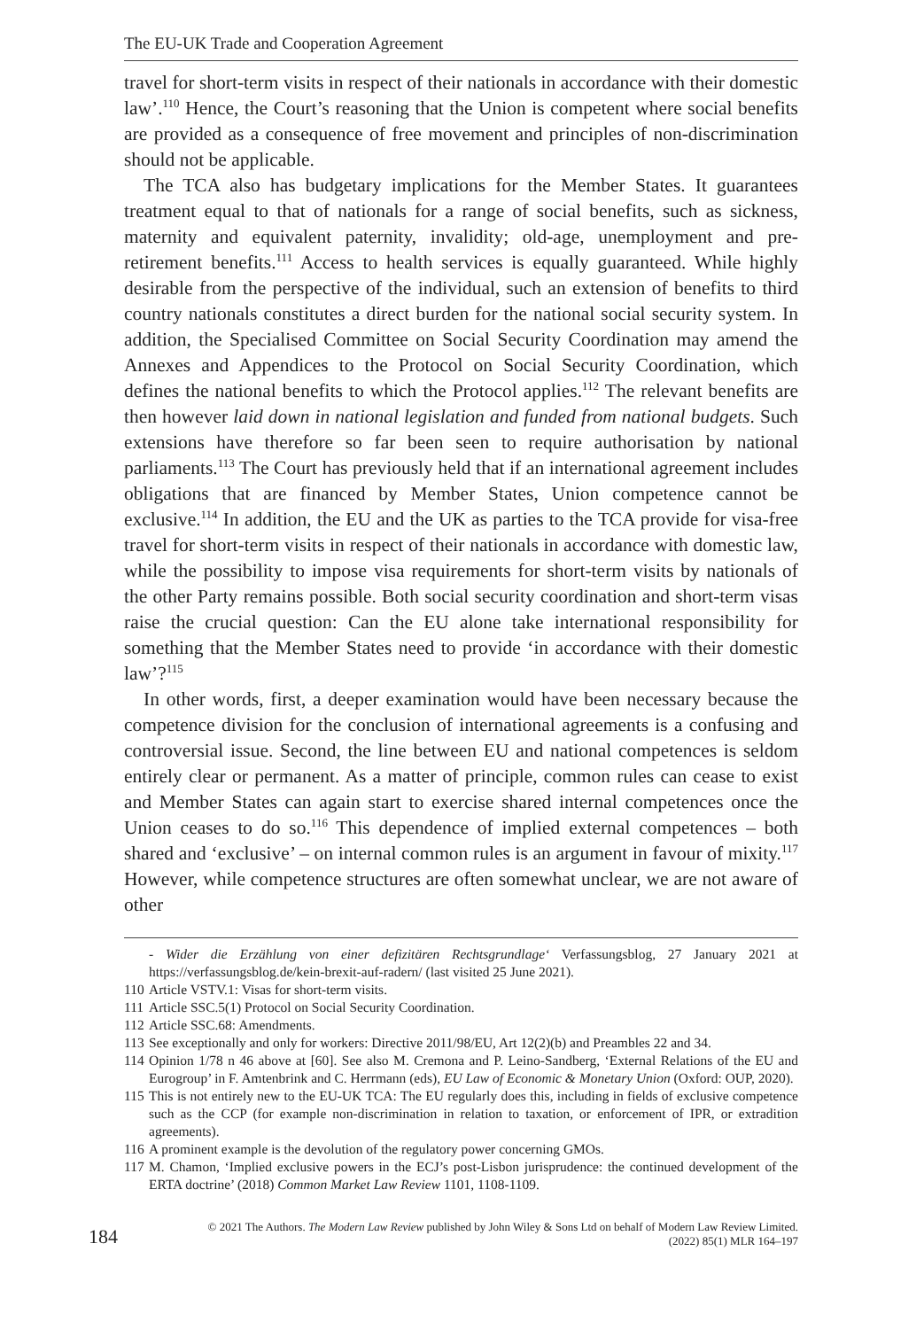The EU-UK Trade and Cooperation Agreement
travel for short-term visits in respect of their nationals in accordance with their domestic law’.<sup>110</sup> Hence, the Court’s reasoning that the Union is competent where social benefits are provided as a consequence of free movement and principles of non-discrimination should not be applicable.
The TCA also has budgetary implications for the Member States. It guarantees treatment equal to that of nationals for a range of social benefits, such as sickness, maternity and equivalent paternity, invalidity; old-age, unemployment and pre-retirement benefits.<sup>111</sup> Access to health services is equally guaranteed. While highly desirable from the perspective of the individual, such an extension of benefits to third country nationals constitutes a direct burden for the national social security system. In addition, the Specialised Committee on Social Security Coordination may amend the Annexes and Appendices to the Protocol on Social Security Coordination, which defines the national benefits to which the Protocol applies.<sup>112</sup> The relevant benefits are then however laid down in national legislation and funded from national budgets. Such extensions have therefore so far been seen to require authorisation by national parliaments.<sup>113</sup> The Court has previously held that if an international agreement includes obligations that are financed by Member States, Union competence cannot be exclusive.<sup>114</sup> In addition, the EU and the UK as parties to the TCA provide for visa-free travel for short-term visits in respect of their nationals in accordance with domestic law, while the possibility to impose visa requirements for short-term visits by nationals of the other Party remains possible. Both social security coordination and short-term visas raise the crucial question: Can the EU alone take international responsibility for something that the Member States need to provide ‘in accordance with their domestic law’?<sup>115</sup>
In other words, first, a deeper examination would have been necessary because the competence division for the conclusion of international agreements is a confusing and controversial issue. Second, the line between EU and national competences is seldom entirely clear or permanent. As a matter of principle, common rules can cease to exist and Member States can again start to exercise shared internal competences once the Union ceases to do so.<sup>116</sup> This dependence of implied external competences – both shared and ‘exclusive’ – on internal common rules is an argument in favour of mixity.<sup>117</sup> However, while competence structures are often somewhat unclear, we are not aware of other
- Wider die Erzählung von einer defizitären Rechtsgrundlage‘ Verfassungsblog, 27 January 2021 at https://verfassungsblog.de/kein-brexit-auf-radern/ (last visited 25 June 2021).
110 Article VSTV.1: Visas for short-term visits.
111 Article SSC.5(1) Protocol on Social Security Coordination.
112 Article SSC.68: Amendments.
113 See exceptionally and only for workers: Directive 2011/98/EU, Art 12(2)(b) and Preambles 22 and 34.
114 Opinion 1/78 n 46 above at [60]. See also M. Cremona and P. Leino-Sandberg, ‘External Relations of the EU and Eurogroup’ in F. Amtenbrink and C. Herrmann (eds), EU Law of Economic & Monetary Union (Oxford: OUP, 2020).
115 This is not entirely new to the EU-UK TCA: The EU regularly does this, including in fields of exclusive competence such as the CCP (for example non-discrimination in relation to taxation, or enforcement of IPR, or extradition agreements).
116 A prominent example is the devolution of the regulatory power concerning GMOs.
117 M. Chamon, ‘Implied exclusive powers in the ECJ’s post-Lisbon jurisprudence: the continued development of the ERTA doctrine’ (2018) Common Market Law Review 1101, 1108-1109.
184 © 2021 The Authors. The Modern Law Review published by John Wiley & Sons Ltd on behalf of Modern Law Review Limited.
(2022) 85(1) MLR 164–197